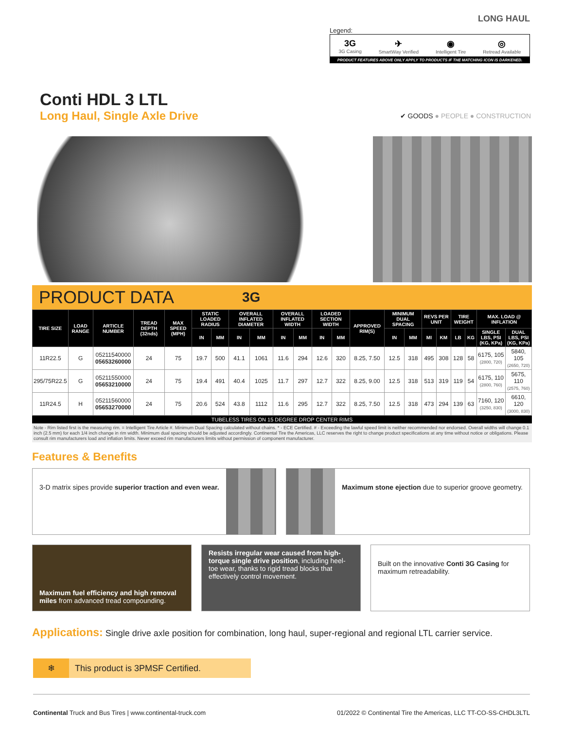LONG HAUL
Legend:
3G
3G Casing
✈
SmartWay Verified
◉
Intelligent Tire
◎
Retread Available
PRODUCT FEATURES ABOVE ONLY APPLY TO PRODUCTS IF THE MATCHING ICON IS DARKENED.
Conti HDL 3 LTL
Long Haul, Single Axle Drive
✔ GOODS ● PEOPLE ● CONSTRUCTION
PRODUCT DATA 3G
| TIRE SIZE | LOAD RANGE | ARTICLE NUMBER | TREAD DEPTH (32nds) | MAX SPEED (MPH) | STATIC LOADED RADIUS | | OVERALL INFLATED DIAMETER | | OVERALL INFLATED WIDTH | | LOADED SECTION WIDTH | | APPROVED RIM(S) | MINIMUM DUAL SPACING | | REVS PER UNIT | | TIRE WEIGHT | | MAX. LOAD @ INFLATION | |
| --- | --- | --- | --- | --- | --- | --- | --- | --- | --- | --- | --- | --- | --- | --- | --- | --- | --- | --- | --- | --- | --- |
| | | | | | IN | MM | IN | MM | IN | MM | IN | MM | | IN | MM | MI | KM | LB | KG | SINGLE LBS, PSI (KG, KPa) | DUAL LBS, PSI (KG, KPa) |
| 11R22.5 | G | 05211540000 05653260000 | 24 | 75 | 19.7 | 500 | 41.1 | 1061 | 11.6 | 294 | 12.6 | 320 | 8.25, 7.50 | 12.5 | 318 | 495 | 308 | 128 | 58 | 6175, 105 (2800, 720) | 5840, 105 (2650, 720) |
| 295/75R22.5 | G | 05211550000 05653210000 | 24 | 75 | 19.4 | 491 | 40.4 | 1025 | 11.7 | 297 | 12.7 | 322 | 8.25, 9.00 | 12.5 | 318 | 513 | 319 | 119 | 54 | 6175, 110 (2800, 760) | 5675, 110 (2575, 760) |
| 11R24.5 | H | 05211560000 05653270000 | 24 | 75 | 20.6 | 524 | 43.8 | 1112 | 11.6 | 295 | 12.7 | 322 | 8.25, 7.50 | 12.5 | 318 | 473 | 294 | 139 | 63 | 7160, 120 (3250, 830) | 6610, 120 (3000, 830) |
TUBELESS TIRES ON 15 DEGREE DROP CENTER RIMS
Note - Rim listed first is the measuring rim. = Intelligent Tire Article #. Minimum Dual Spacing calculated without chains. * - ECE Certified. # - Exceeding the lawful speed limit is neither recommended nor endorsed. Overall widths will change 0.1 inch (2.5 mm) for each 1/4 inch change in rim width. Minimum dual spacing should be adjusted accordingly. Continental Tire the Americas, LLC reserves the right to change product specifications at any time without notice or obligations. Please consult rim manufacturers load and inflation limits. Never exceed rim manufacturers limits without permission of component manufacturer.
Features & Benefits
3-D matrix sipes provide superior traction and even wear.
Maximum stone ejection due to superior groove geometry.
Maximum fuel efficiency and high removal miles from advanced tread compounding.
Resists irregular wear caused from high-torque single drive position, including heel-toe wear, thanks to rigid tread blocks that effectively control movement.
Built on the innovative Conti 3G Casing for maximum retreadability.
Applications: Single drive axle position for combination, long haul, super-regional and regional LTL carrier service.
❄ This product is 3PMSF Certified.
Continental Truck and Bus Tires | www.continental-truck.com
01/2022 © Continental Tire the Americas, LLC TT-CO-SS-CHDL3LTL